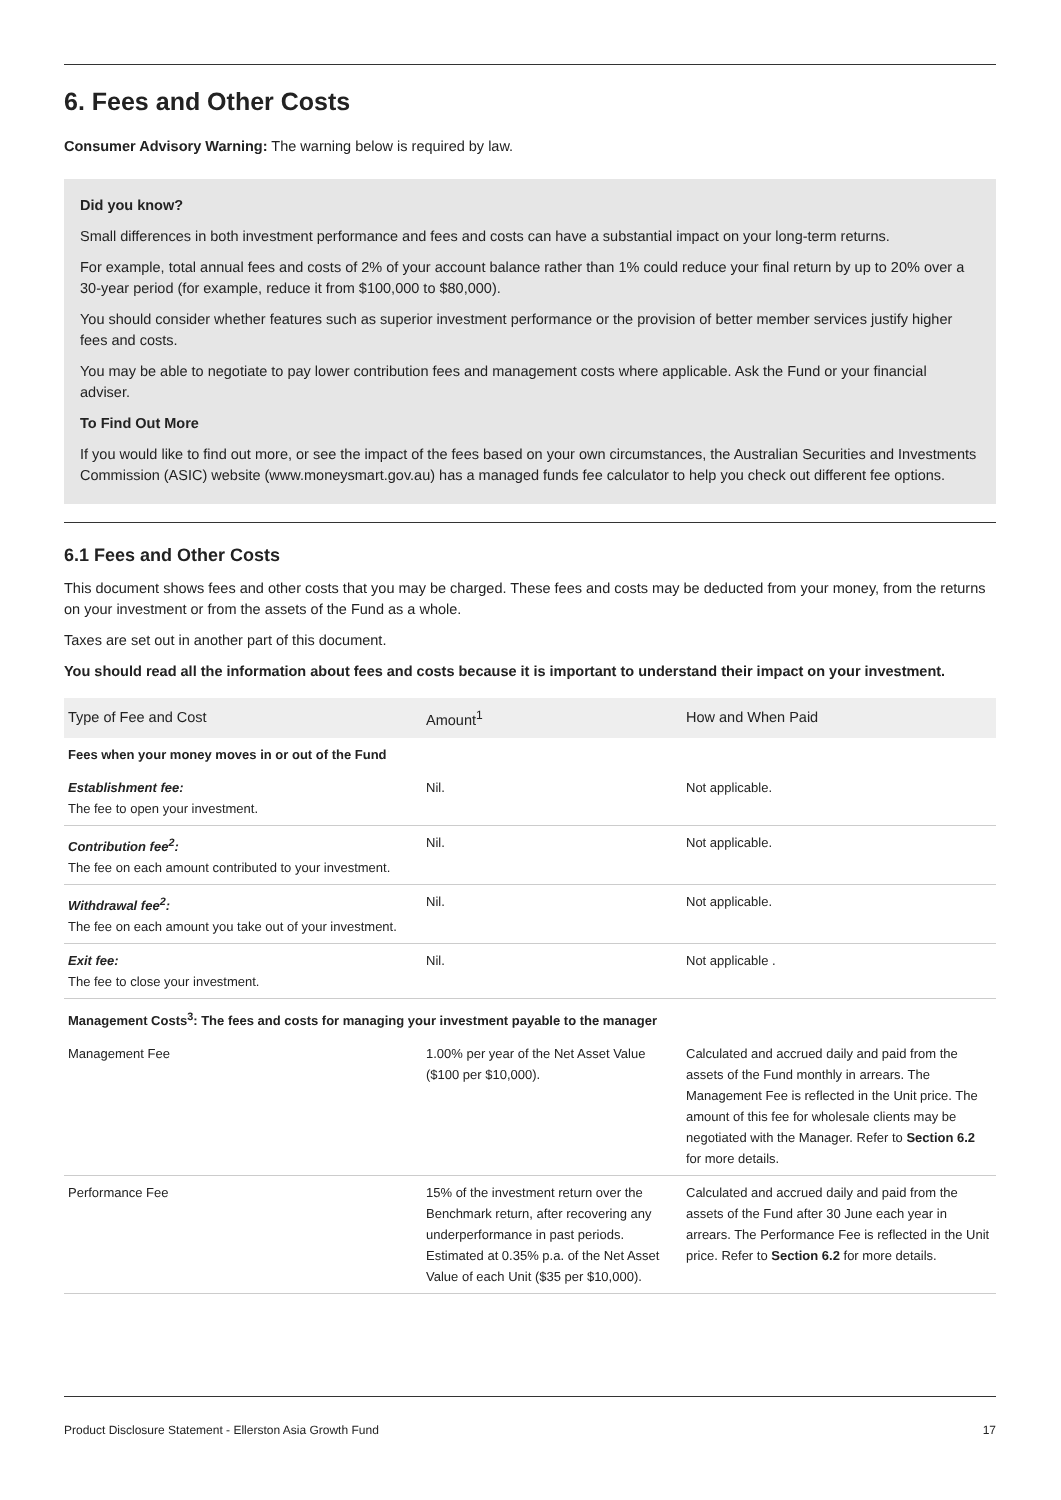6. Fees and Other Costs
Consumer Advisory Warning: The warning below is required by law.
Did you know?
Small differences in both investment performance and fees and costs can have a substantial impact on your long-term returns.
For example, total annual fees and costs of 2% of your account balance rather than 1% could reduce your final return by up to 20% over a 30-year period (for example, reduce it from $100,000 to $80,000).
You should consider whether features such as superior investment performance or the provision of better member services justify higher fees and costs.
You may be able to negotiate to pay lower contribution fees and management costs where applicable. Ask the Fund or your financial adviser.
To Find Out More
If you would like to find out more, or see the impact of the fees based on your own circumstances, the Australian Securities and Investments Commission (ASIC) website (www.moneysmart.gov.au) has a managed funds fee calculator to help you check out different fee options.
6.1 Fees and Other Costs
This document shows fees and other costs that you may be charged. These fees and costs may be deducted from your money, from the returns on your investment or from the assets of the Fund as a whole.
Taxes are set out in another part of this document.
You should read all the information about fees and costs because it is important to understand their impact on your investment.
| Type of Fee and Cost | Amount<sup>1</sup> | How and When Paid |
| --- | --- | --- |
| Fees when your money moves in or out of the Fund | | |
| Establishment fee: The fee to open your investment. | Nil. | Not applicable. |
| Contribution fee<sup>2</sup>: The fee on each amount contributed to your investment. | Nil. | Not applicable. |
| Withdrawal fee<sup>2</sup>: The fee on each amount you take out of your investment. | Nil. | Not applicable. |
| Exit fee: The fee to close your investment. | Nil. | Not applicable . |
| Management Costs<sup>3</sup>: The fees and costs for managing your investment payable to the manager | | |
| Management Fee | 1.00% per year of the Net Asset Value ($100 per $10,000). | Calculated and accrued daily and paid from the assets of the Fund monthly in arrears. The Management Fee is reflected in the Unit price. The amount of this fee for wholesale clients may be negotiated with the Manager. Refer to Section 6.2 for more details. |
| Performance Fee | 15% of the investment return over the Benchmark return, after recovering any underperformance in past periods. Estimated at 0.35% p.a. of the Net Asset Value of each Unit ($35 per $10,000). | Calculated and accrued daily and paid from the assets of the Fund after 30 June each year in arrears. The Performance Fee is reflected in the Unit price. Refer to Section 6.2 for more details. |
Product Disclosure Statement - Ellerston Asia Growth Fund 17